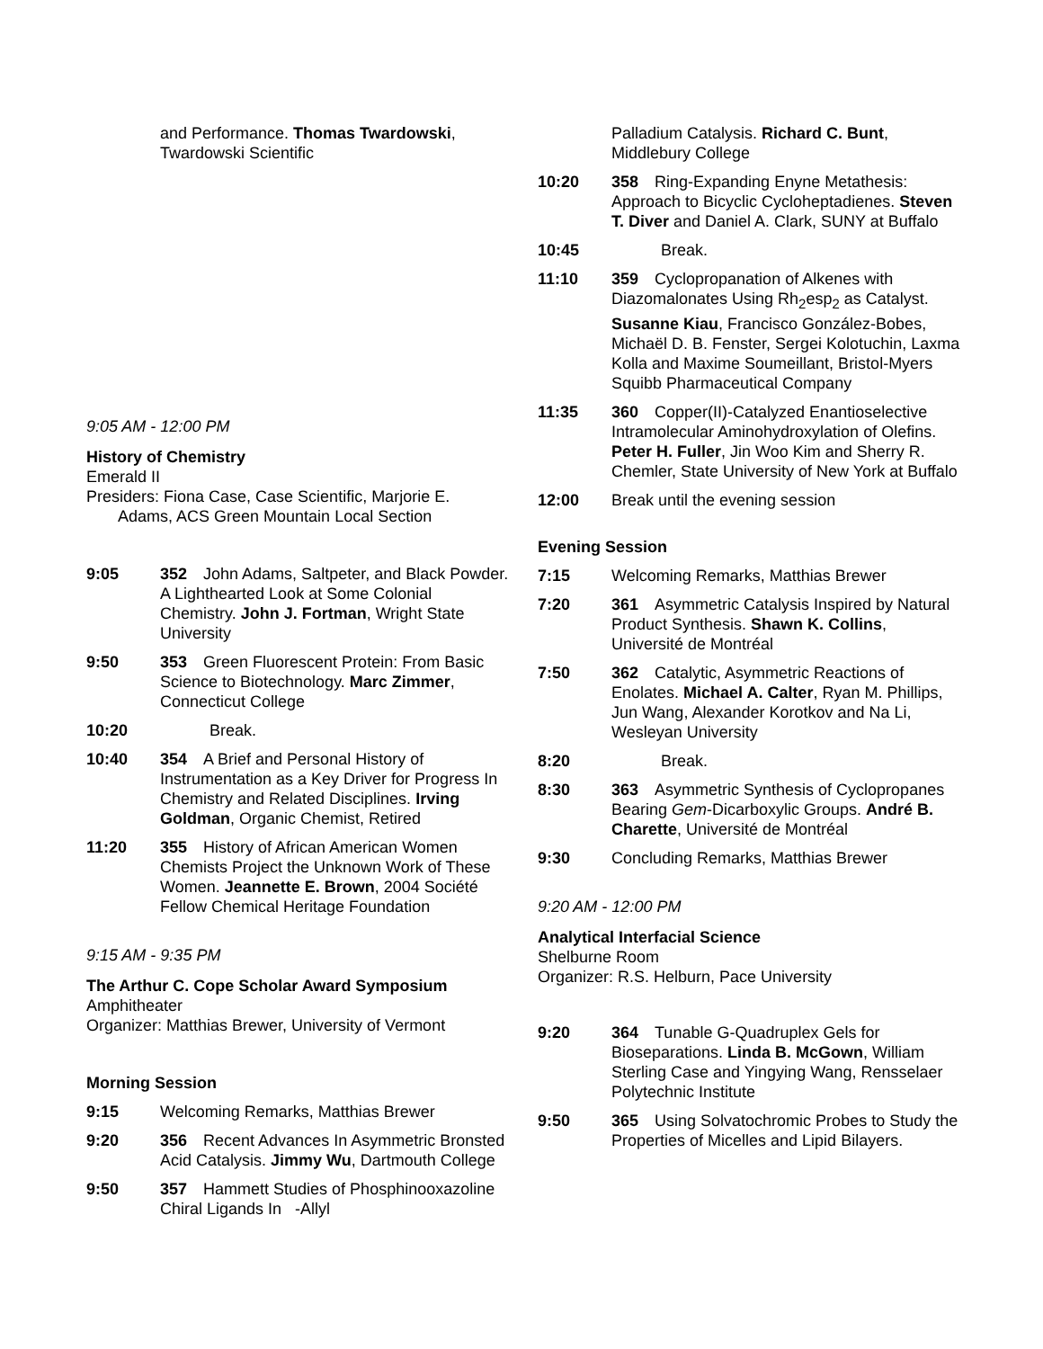and Performance. Thomas Twardowski, Twardowski Scientific
9:05 AM - 12:00 PM
History of Chemistry
Emerald II
Presiders: Fiona Case, Case Scientific, Marjorie E.
Adams, ACS Green Mountain Local Section
9:05 352 John Adams, Saltpeter, and Black Powder. A Lighthearted Look at Some Colonial Chemistry. John J. Fortman, Wright State University
9:50 353 Green Fluorescent Protein: From Basic Science to Biotechnology. Marc Zimmer, Connecticut College
10:20 Break.
10:40 354 A Brief and Personal History of Instrumentation as a Key Driver for Progress In Chemistry and Related Disciplines. Irving Goldman, Organic Chemist, Retired
11:20 355 History of African American Women Chemists Project the Unknown Work of These Women. Jeannette E. Brown, 2004 Société Fellow Chemical Heritage Foundation
9:15 AM - 9:35 PM
The Arthur C. Cope Scholar Award Symposium
Amphitheater
Organizer: Matthias Brewer, University of Vermont
Morning Session
9:15 Welcoming Remarks, Matthias Brewer
9:20 356 Recent Advances In Asymmetric Bronsted Acid Catalysis. Jimmy Wu, Dartmouth College
9:50 357 Hammett Studies of Phosphinooxazoline Chiral Ligands In -Allyl
Palladium Catalysis. Richard C. Bunt, Middlebury College
10:20 358 Ring-Expanding Enyne Metathesis: Approach to Bicyclic Cycloheptadienes. Steven T. Diver and Daniel A. Clark, SUNY at Buffalo
10:45 Break.
11:10 359 Cyclopropanation of Alkenes with Diazomalonates Using Rh<sub>2</sub>esp<sub>2</sub> as Catalyst. Susanne Kiau, Francisco González-Bobes, Michaël D. B. Fenster, Sergei Kolotuchin, Laxma Kolla and Maxime Soumeillant, Bristol-Myers Squibb Pharmaceutical Company
11:35 360 Copper(II)-Catalyzed Enantioselective Intramolecular Aminohydroxylation of Olefins. Peter H. Fuller, Jin Woo Kim and Sherry R. Chemler, State University of New York at Buffalo
12:00 Break until the evening session
Evening Session
7:15 Welcoming Remarks, Matthias Brewer
7:20 361 Asymmetric Catalysis Inspired by Natural Product Synthesis. Shawn K. Collins, Université de Montréal
7:50 362 Catalytic, Asymmetric Reactions of Enolates. Michael A. Calter, Ryan M. Phillips, Jun Wang, Alexander Korotkov and Na Li, Wesleyan University
8:20 Break.
8:30 363 Asymmetric Synthesis of Cyclopropanes Bearing Gem-Dicarboxylic Groups. André B. Charette, Université de Montréal
9:30 Concluding Remarks, Matthias Brewer
9:20 AM - 12:00 PM
Analytical Interfacial Science
Shelburne Room
Organizer: R.S. Helburn, Pace University
9:20 364 Tunable G-Quadruplex Gels for Bioseparations. Linda B. McGown, William Sterling Case and Yingying Wang, Rensselaer Polytechnic Institute
9:50 365 Using Solvatochromic Probes to Study the Properties of Micelles and Lipid Bilayers.